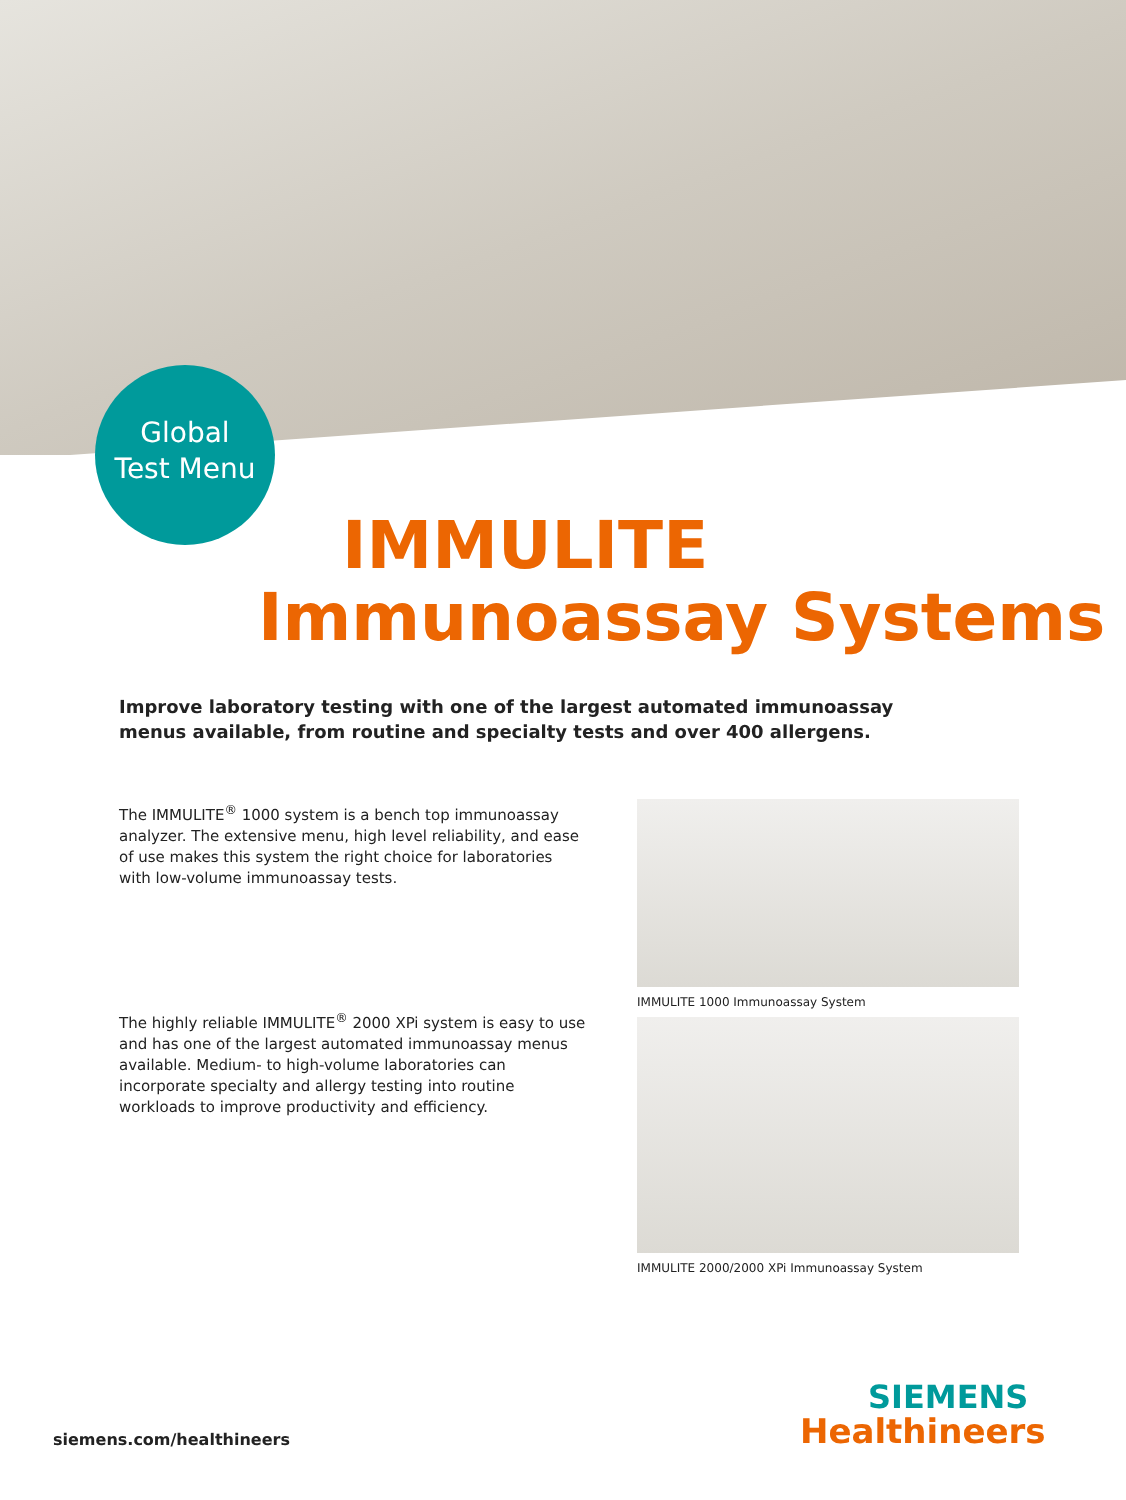Global
Test Menu
IMMULITE
Immunoassay Systems
Improve laboratory testing with one of the largest automated immunoassay menus available, from routine and specialty tests and over 400 allergens.
The IMMULITE<sup>®</sup> 1000 system is a bench top immunoassay analyzer. The extensive menu, high level reliability, and ease of use makes this system the right choice for laboratories with low-volume immunoassay tests.
IMMULITE 1000 Immunoassay System
The highly reliable IMMULITE<sup>®</sup> 2000 XPi system is easy to use and has one of the largest automated immunoassay menus available. Medium- to high-volume laboratories can incorporate specialty and allergy testing into routine workloads to improve productivity and efficiency.
IMMULITE 2000/2000 XPi Immunoassay System
siemens.com/healthineers
SIEMENS
Healthineers